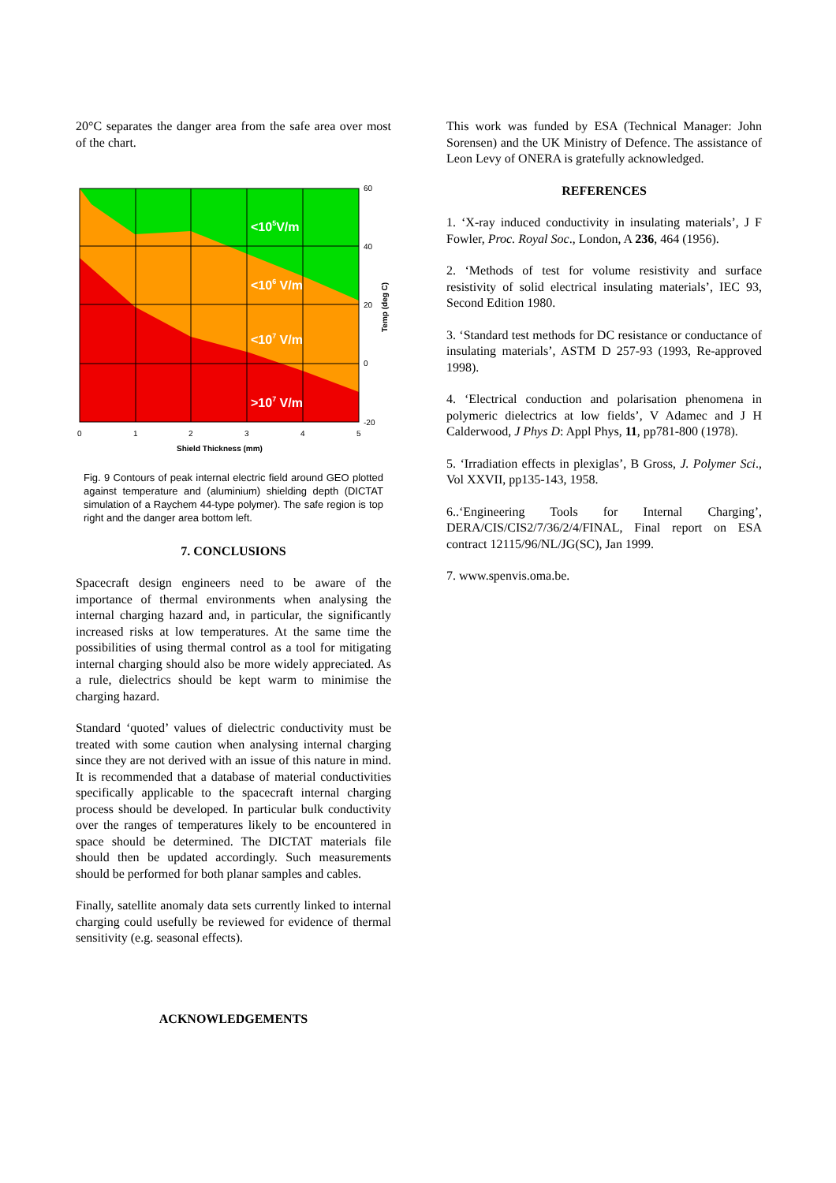20°C separates the danger area from the safe area over most of the chart.
<105V/m
<106 V/m
<107 V/m
>107 V/m
60
40
20
0
-20
0
1
2
3
4
5
Shield Thickness (mm)
Temp (deg C)
Fig. 9 Contours of peak internal electric field around GEO plotted against temperature and (aluminium) shielding depth (DICTAT simulation of a Raychem 44-type polymer). The safe region is top right and the danger area bottom left.
7. CONCLUSIONS
Spacecraft design engineers need to be aware of the importance of thermal environments when analysing the internal charging hazard and, in particular, the significantly increased risks at low temperatures. At the same time the possibilities of using thermal control as a tool for mitigating internal charging should also be more widely appreciated. As a rule, dielectrics should be kept warm to minimise the charging hazard.
Standard ‘quoted’ values of dielectric conductivity must be treated with some caution when analysing internal charging since they are not derived with an issue of this nature in mind. It is recommended that a database of material conductivities specifically applicable to the spacecraft internal charging process should be developed. In particular bulk conductivity over the ranges of temperatures likely to be encountered in space should be determined. The DICTAT materials file should then be updated accordingly. Such measurements should be performed for both planar samples and cables.
Finally, satellite anomaly data sets currently linked to internal charging could usefully be reviewed for evidence of thermal sensitivity (e.g. seasonal effects).
ACKNOWLEDGEMENTS
This work was funded by ESA (Technical Manager: John Sorensen) and the UK Ministry of Defence. The assistance of Leon Levy of ONERA is gratefully acknowledged.
REFERENCES
1. ‘X-ray induced conductivity in insulating materials’, J F Fowler, Proc. Royal Soc., London, A 236, 464 (1956).
2. ‘Methods of test for volume resistivity and surface resistivity of solid electrical insulating materials’, IEC 93, Second Edition 1980.
3. ‘Standard test methods for DC resistance or conductance of insulating materials’, ASTM D 257-93 (1993, Re-approved 1998).
4. ‘Electrical conduction and polarisation phenomena in polymeric dielectrics at low fields’, V Adamec and J H Calderwood, J Phys D: Appl Phys, 11, pp781-800 (1978).
5. ‘Irradiation effects in plexiglas’, B Gross, J. Polymer Sci., Vol XXVII, pp135-143, 1958.
6..‘Engineering Tools for Internal Charging’, DERA/CIS/CIS2/7/36/2/4/FINAL, Final report on ESA contract 12115/96/NL/JG(SC), Jan 1999.
7. www.spenvis.oma.be.